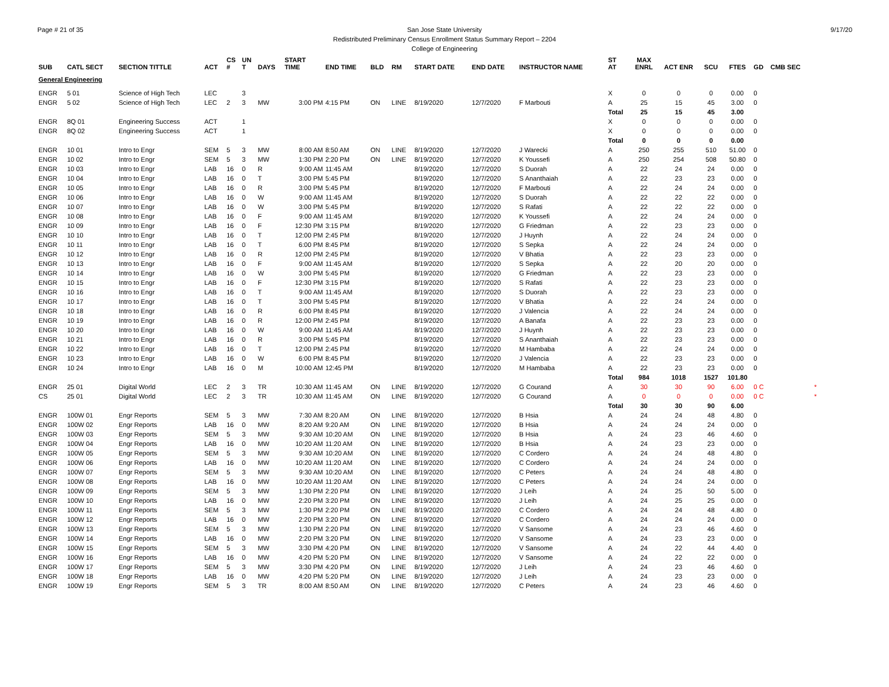Page # 21 of 35 9/17/20 San Jose State University
Redistributed Preliminary Census Enrollment Status Summary Report – 2204
College of Engineering
| SUB | CATL SECT | SECTION TITTLE | ACT | CS # | UN T | DAYS | START TIME | END TIME | BLD | RM | START DATE | END DATE | INSTRUCTOR NAME | ST AT | MAX ENRL | ACT ENR | SCU | FTES | GD | CMB SEC | |
| --- | --- | --- | --- | --- | --- | --- | --- | --- | --- | --- | --- | --- | --- | --- | --- | --- | --- | --- | --- | --- | --- |
| General Engineering | | | | | | | | | | | | | | | | | | | | | |
| ENGR | 5 01 | Science of High Tech | LEC | | 3 | | | | | | | | | X | 0 | 0 | 0 | 0.00 | 0 | | |
| ENGR | 5 02 | Science of High Tech | LEC | 2 | 3 | MW | 3:00 PM | 4:15 PM | ON | LINE | 8/19/2020 | 12/7/2020 | F Marbouti | A | 25 | 15 | 45 | 3.00 | 0 | | |
| | | | | | | | | | | | | | | Total | 25 | 15 | 45 | 3.00 | | | |
| ENGR | 8Q 01 | Engineering Success | ACT | | 1 | | | | | | | | | X | 0 | 0 | 0 | 0.00 | 0 | | |
| ENGR | 8Q 02 | Engineering Success | ACT | | 1 | | | | | | | | | X | 0 | 0 | 0 | 0.00 | 0 | | |
| | | | | | | | | | | | | | | Total | 0 | 0 | 0 | 0.00 | | | |
| ENGR | 10 01 | Intro to Engr | SEM | 5 | 3 | MW | 8:00 AM | 8:50 AM | ON | LINE | 8/19/2020 | 12/7/2020 | J Warecki | A | 250 | 255 | 510 | 51.00 | 0 | | |
| ENGR | 10 02 | Intro to Engr | SEM | 5 | 3 | MW | 1:30 PM | 2:20 PM | ON | LINE | 8/19/2020 | 12/7/2020 | K Youssefi | A | 250 | 254 | 508 | 50.80 | 0 | | |
| ENGR | 10 03 | Intro to Engr | LAB | 16 | 0 | R | 9:00 AM | 11:45 AM | | | 8/19/2020 | 12/7/2020 | S Duorah | A | 22 | 24 | 24 | 0.00 | 0 | | |
| ENGR | 10 04 | Intro to Engr | LAB | 16 | 0 | T | 3:00 PM | 5:45 PM | | | 8/19/2020 | 12/7/2020 | S Ananthaiah | A | 22 | 23 | 23 | 0.00 | 0 | | |
| ENGR | 10 05 | Intro to Engr | LAB | 16 | 0 | R | 3:00 PM | 5:45 PM | | | 8/19/2020 | 12/7/2020 | F Marbouti | A | 22 | 24 | 24 | 0.00 | 0 | | |
| ENGR | 10 06 | Intro to Engr | LAB | 16 | 0 | W | 9:00 AM | 11:45 AM | | | 8/19/2020 | 12/7/2020 | S Duorah | A | 22 | 22 | 22 | 0.00 | 0 | | |
| ENGR | 10 07 | Intro to Engr | LAB | 16 | 0 | W | 3:00 PM | 5:45 PM | | | 8/19/2020 | 12/7/2020 | S Rafati | A | 22 | 22 | 22 | 0.00 | 0 | | |
| ENGR | 10 08 | Intro to Engr | LAB | 16 | 0 | F | 9:00 AM | 11:45 AM | | | 8/19/2020 | 12/7/2020 | K Youssefi | A | 22 | 24 | 24 | 0.00 | 0 | | |
| ENGR | 10 09 | Intro to Engr | LAB | 16 | 0 | F | 12:30 PM | 3:15 PM | | | 8/19/2020 | 12/7/2020 | G Friedman | A | 22 | 23 | 23 | 0.00 | 0 | | |
| ENGR | 10 10 | Intro to Engr | LAB | 16 | 0 | T | 12:00 PM | 2:45 PM | | | 8/19/2020 | 12/7/2020 | J Huynh | A | 22 | 24 | 24 | 0.00 | 0 | | |
| ENGR | 10 11 | Intro to Engr | LAB | 16 | 0 | T | 6:00 PM | 8:45 PM | | | 8/19/2020 | 12/7/2020 | S Sepka | A | 22 | 24 | 24 | 0.00 | 0 | | |
| ENGR | 10 12 | Intro to Engr | LAB | 16 | 0 | R | 12:00 PM | 2:45 PM | | | 8/19/2020 | 12/7/2020 | V Bhatia | A | 22 | 23 | 23 | 0.00 | 0 | | |
| ENGR | 10 13 | Intro to Engr | LAB | 16 | 0 | F | 9:00 AM | 11:45 AM | | | 8/19/2020 | 12/7/2020 | S Sepka | A | 22 | 20 | 20 | 0.00 | 0 | | |
| ENGR | 10 14 | Intro to Engr | LAB | 16 | 0 | W | 3:00 PM | 5:45 PM | | | 8/19/2020 | 12/7/2020 | G Friedman | A | 22 | 23 | 23 | 0.00 | 0 | | |
| ENGR | 10 15 | Intro to Engr | LAB | 16 | 0 | F | 12:30 PM | 3:15 PM | | | 8/19/2020 | 12/7/2020 | S Rafati | A | 22 | 23 | 23 | 0.00 | 0 | | |
| ENGR | 10 16 | Intro to Engr | LAB | 16 | 0 | T | 9:00 AM | 11:45 AM | | | 8/19/2020 | 12/7/2020 | S Duorah | A | 22 | 23 | 23 | 0.00 | 0 | | |
| ENGR | 10 17 | Intro to Engr | LAB | 16 | 0 | T | 3:00 PM | 5:45 PM | | | 8/19/2020 | 12/7/2020 | V Bhatia | A | 22 | 24 | 24 | 0.00 | 0 | | |
| ENGR | 10 18 | Intro to Engr | LAB | 16 | 0 | R | 6:00 PM | 8:45 PM | | | 8/19/2020 | 12/7/2020 | J Valencia | A | 22 | 24 | 24 | 0.00 | 0 | | |
| ENGR | 10 19 | Intro to Engr | LAB | 16 | 0 | R | 12:00 PM | 2:45 PM | | | 8/19/2020 | 12/7/2020 | A Banafa | A | 22 | 23 | 23 | 0.00 | 0 | | |
| ENGR | 10 20 | Intro to Engr | LAB | 16 | 0 | W | 9:00 AM | 11:45 AM | | | 8/19/2020 | 12/7/2020 | J Huynh | A | 22 | 23 | 23 | 0.00 | 0 | | |
| ENGR | 10 21 | Intro to Engr | LAB | 16 | 0 | R | 3:00 PM | 5:45 PM | | | 8/19/2020 | 12/7/2020 | S Ananthaiah | A | 22 | 23 | 23 | 0.00 | 0 | | |
| ENGR | 10 22 | Intro to Engr | LAB | 16 | 0 | T | 12:00 PM | 2:45 PM | | | 8/19/2020 | 12/7/2020 | M Hambaba | A | 22 | 24 | 24 | 0.00 | 0 | | |
| ENGR | 10 23 | Intro to Engr | LAB | 16 | 0 | W | 6:00 PM | 8:45 PM | | | 8/19/2020 | 12/7/2020 | J Valencia | A | 22 | 23 | 23 | 0.00 | 0 | | |
| ENGR | 10 24 | Intro to Engr | LAB | 16 | 0 | M | 10:00 AM | 12:45 PM | | | 8/19/2020 | 12/7/2020 | M Hambaba | A | 22 | 23 | 23 | 0.00 | 0 | | |
| | | | | | | | | | | | | | | Total | 984 | 1018 | 1527 | 101.80 | | | |
| ENGR | 25 01 | Digital World | LEC | 2 | 3 | TR | 10:30 AM | 11:45 AM | ON | LINE | 8/19/2020 | 12/7/2020 | G Courand | A | 30 | 30 | 90 | 6.00 | 0 C | | * |
| CS | 25 01 | Digital World | LEC | 2 | 3 | TR | 10:30 AM | 11:45 AM | ON | LINE | 8/19/2020 | 12/7/2020 | G Courand | A | 0 | 0 | 0 | 0.00 | 0 C | | * |
| | | | | | | | | | | | | | | Total | 30 | 30 | 90 | 6.00 | | | |
| ENGR | 100W 01 | Engr Reports | SEM | 5 | 3 | MW | 7:30 AM | 8:20 AM | ON | LINE | 8/19/2020 | 12/7/2020 | B Hsia | A | 24 | 24 | 48 | 4.80 | 0 | | |
| ENGR | 100W 02 | Engr Reports | LAB | 16 | 0 | MW | 8:20 AM | 9:20 AM | ON | LINE | 8/19/2020 | 12/7/2020 | B Hsia | A | 24 | 24 | 24 | 0.00 | 0 | | |
| ENGR | 100W 03 | Engr Reports | SEM | 5 | 3 | MW | 9:30 AM | 10:20 AM | ON | LINE | 8/19/2020 | 12/7/2020 | B Hsia | A | 24 | 23 | 46 | 4.60 | 0 | | |
| ENGR | 100W 04 | Engr Reports | LAB | 16 | 0 | MW | 10:20 AM | 11:20 AM | ON | LINE | 8/19/2020 | 12/7/2020 | B Hsia | A | 24 | 23 | 23 | 0.00 | 0 | | |
| ENGR | 100W 05 | Engr Reports | SEM | 5 | 3 | MW | 9:30 AM | 10:20 AM | ON | LINE | 8/19/2020 | 12/7/2020 | C Cordero | A | 24 | 24 | 48 | 4.80 | 0 | | |
| ENGR | 100W 06 | Engr Reports | LAB | 16 | 0 | MW | 10:20 AM | 11:20 AM | ON | LINE | 8/19/2020 | 12/7/2020 | C Cordero | A | 24 | 24 | 24 | 0.00 | 0 | | |
| ENGR | 100W 07 | Engr Reports | SEM | 5 | 3 | MW | 9:30 AM | 10:20 AM | ON | LINE | 8/19/2020 | 12/7/2020 | C Peters | A | 24 | 24 | 48 | 4.80 | 0 | | |
| ENGR | 100W 08 | Engr Reports | LAB | 16 | 0 | MW | 10:20 AM | 11:20 AM | ON | LINE | 8/19/2020 | 12/7/2020 | C Peters | A | 24 | 24 | 24 | 0.00 | 0 | | |
| ENGR | 100W 09 | Engr Reports | SEM | 5 | 3 | MW | 1:30 PM | 2:20 PM | ON | LINE | 8/19/2020 | 12/7/2020 | J Leih | A | 24 | 25 | 50 | 5.00 | 0 | | |
| ENGR | 100W 10 | Engr Reports | LAB | 16 | 0 | MW | 2:20 PM | 3:20 PM | ON | LINE | 8/19/2020 | 12/7/2020 | J Leih | A | 24 | 25 | 25 | 0.00 | 0 | | |
| ENGR | 100W 11 | Engr Reports | SEM | 5 | 3 | MW | 1:30 PM | 2:20 PM | ON | LINE | 8/19/2020 | 12/7/2020 | C Cordero | A | 24 | 24 | 48 | 4.80 | 0 | | |
| ENGR | 100W 12 | Engr Reports | LAB | 16 | 0 | MW | 2:20 PM | 3:20 PM | ON | LINE | 8/19/2020 | 12/7/2020 | C Cordero | A | 24 | 24 | 24 | 0.00 | 0 | | |
| ENGR | 100W 13 | Engr Reports | SEM | 5 | 3 | MW | 1:30 PM | 2:20 PM | ON | LINE | 8/19/2020 | 12/7/2020 | V Sansome | A | 24 | 23 | 46 | 4.60 | 0 | | |
| ENGR | 100W 14 | Engr Reports | LAB | 16 | 0 | MW | 2:20 PM | 3:20 PM | ON | LINE | 8/19/2020 | 12/7/2020 | V Sansome | A | 24 | 23 | 23 | 0.00 | 0 | | |
| ENGR | 100W 15 | Engr Reports | SEM | 5 | 3 | MW | 3:30 PM | 4:20 PM | ON | LINE | 8/19/2020 | 12/7/2020 | V Sansome | A | 24 | 22 | 44 | 4.40 | 0 | | |
| ENGR | 100W 16 | Engr Reports | LAB | 16 | 0 | MW | 4:20 PM | 5:20 PM | ON | LINE | 8/19/2020 | 12/7/2020 | V Sansome | A | 24 | 22 | 22 | 0.00 | 0 | | |
| ENGR | 100W 17 | Engr Reports | SEM | 5 | 3 | MW | 3:30 PM | 4:20 PM | ON | LINE | 8/19/2020 | 12/7/2020 | J Leih | A | 24 | 23 | 46 | 4.60 | 0 | | |
| ENGR | 100W 18 | Engr Reports | LAB | 16 | 0 | MW | 4:20 PM | 5:20 PM | ON | LINE | 8/19/2020 | 12/7/2020 | J Leih | A | 24 | 23 | 23 | 0.00 | 0 | | |
| ENGR | 100W 19 | Engr Reports | SEM | 5 | 3 | TR | 8:00 AM | 8:50 AM | ON | LINE | 8/19/2020 | 12/7/2020 | C Peters | A | 24 | 23 | 46 | 4.60 | 0 | | |